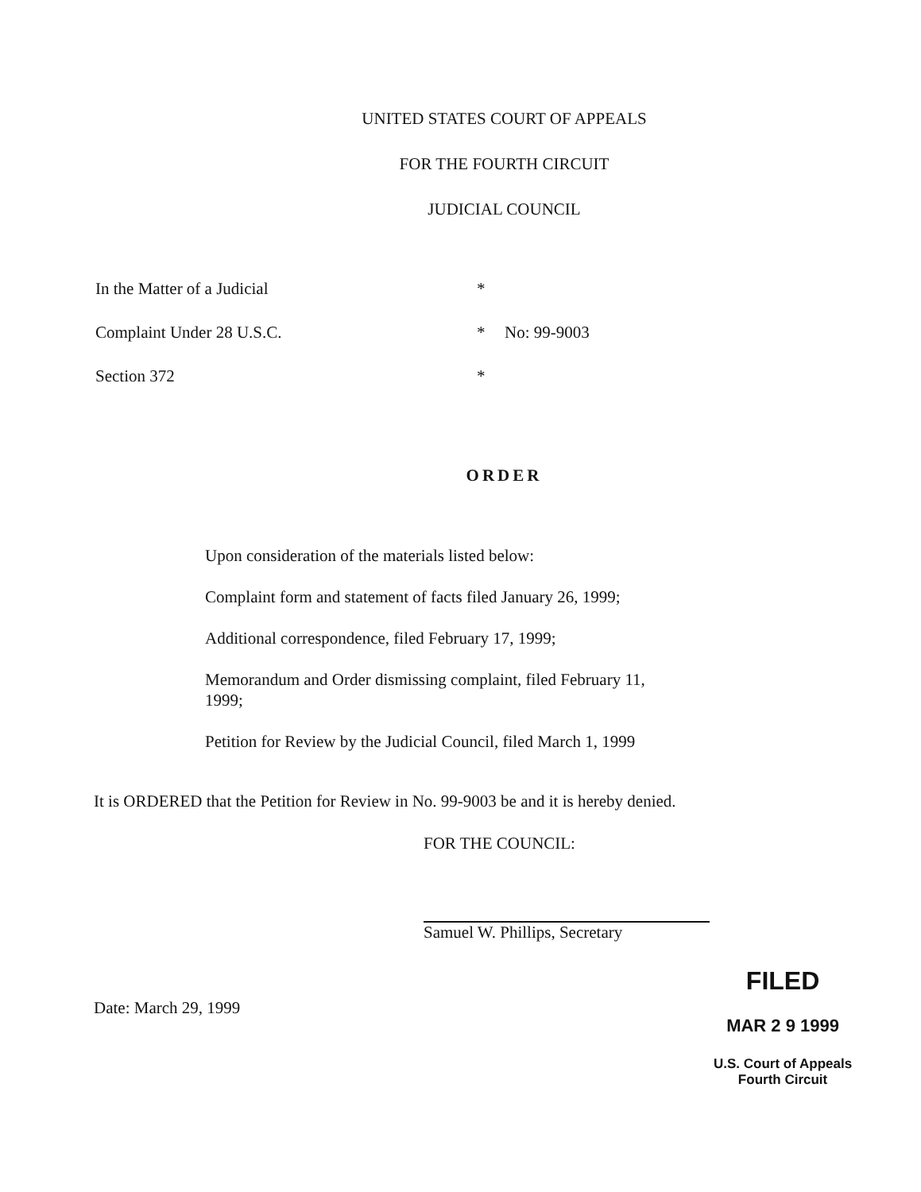UNITED STATES COURT OF APPEALS
FOR THE FOURTH CIRCUIT
JUDICIAL COUNCIL
In the Matter of a Judicial *
Complaint Under 28 U.S.C. * No: 99-9003
Section 372 *
ORDER
Upon consideration of the materials listed below:
Complaint form and statement of facts filed January 26, 1999;
Additional correspondence, filed February 17, 1999;
Memorandum and Order dismissing complaint, filed February 11, 1999;
Petition for Review by the Judicial Council, filed March 1, 1999
It is ORDERED that the Petition for Review in No. 99-9003 be and it is hereby denied.
FOR THE COUNCIL:
Samuel W. Phillips, Secretary
Date: March 29, 1999
FILED
MAR 2 9 1999
U.S. Court of Appeals
Fourth Circuit